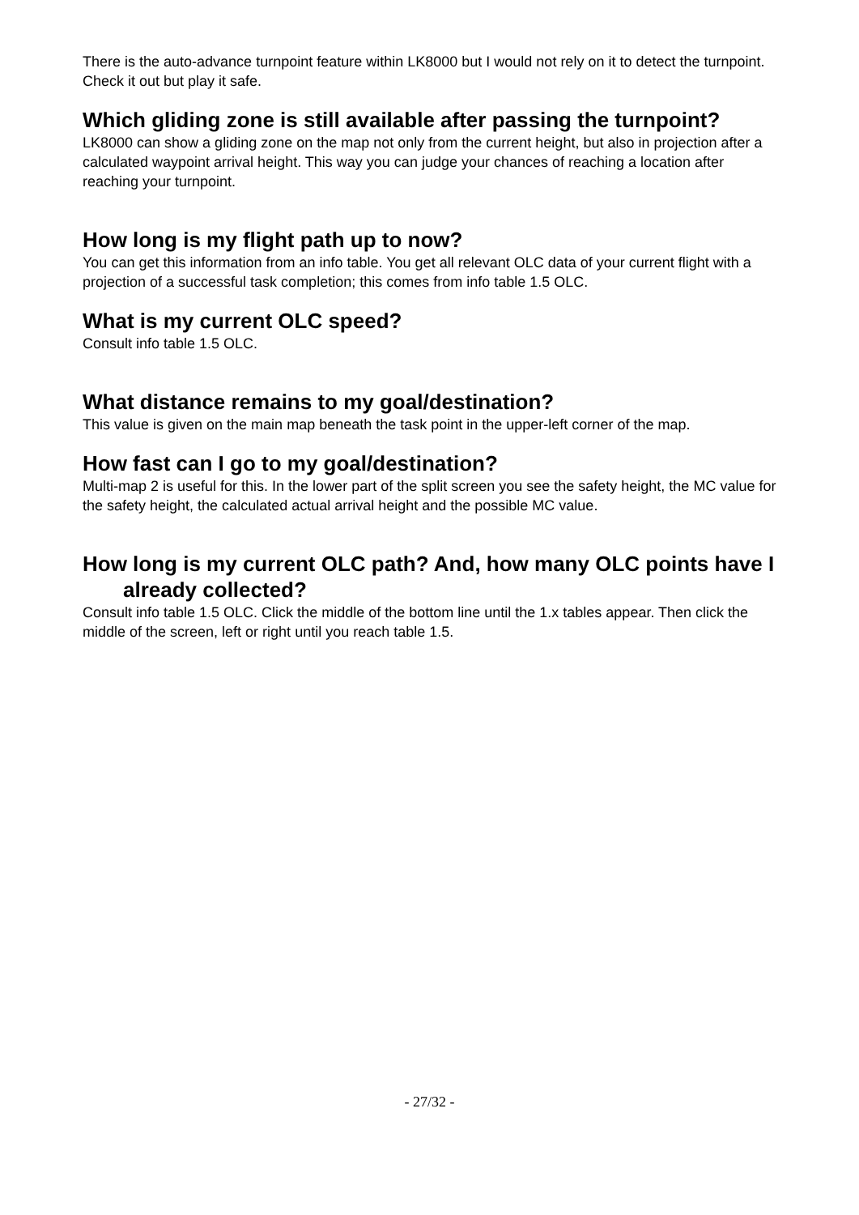There is the auto-advance turnpoint feature within LK8000 but I would not rely on it to detect the turnpoint. Check it out but play it safe.
Which gliding zone is still available after passing the turnpoint?
LK8000 can show a gliding zone on the map not only from the current height, but also in projection after a calculated waypoint arrival height. This way you can judge your chances of reaching a location after reaching your turnpoint.
How long is my flight path up to now?
You can get this information from an info table. You get all relevant OLC data of your current flight with a projection of a successful task completion; this comes from info table 1.5 OLC.
What is my current OLC speed?
Consult info table 1.5 OLC.
What distance remains to my goal/destination?
This value is given on the main map beneath the task point in the upper-left corner of the map.
How fast can I go to my goal/destination?
Multi-map 2 is useful for this. In the lower part of the split screen you see the safety height, the MC value for the safety height, the calculated actual arrival height and the possible MC value.
How long is my current OLC path? And, how many OLC points have I already collected?
Consult info table 1.5 OLC. Click the middle of the bottom line until the 1.x tables appear. Then click the middle of the screen, left or right until you reach table 1.5.
- 27/32 -